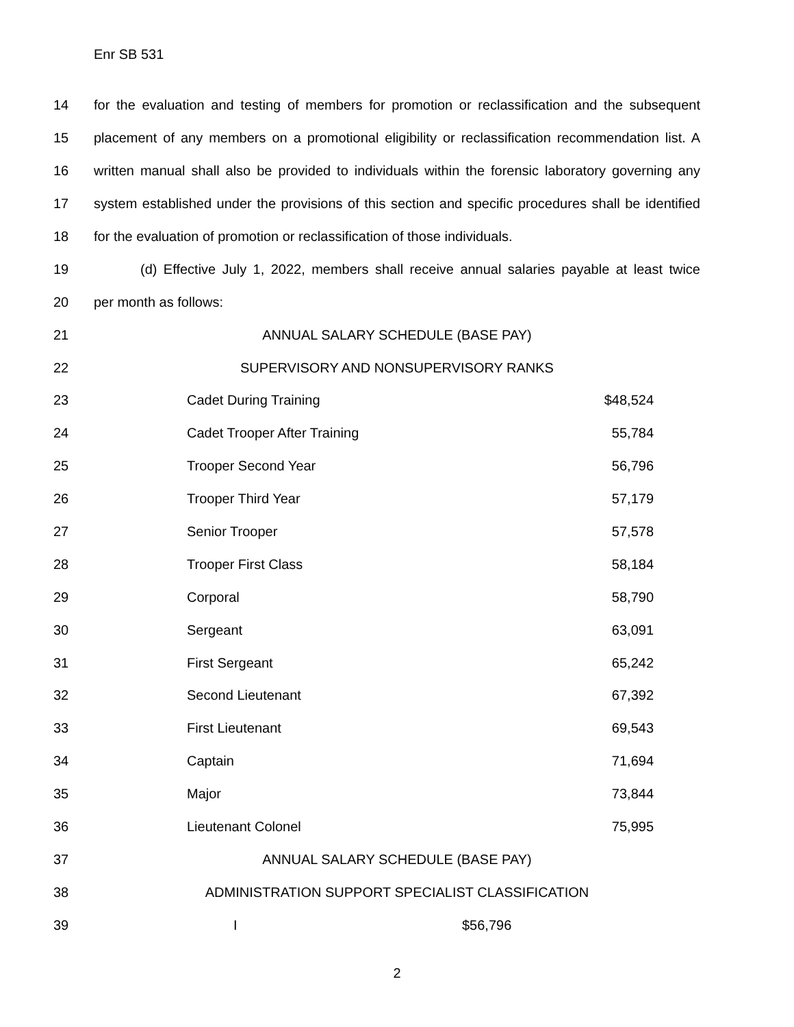Enr SB 531
14 for the evaluation and testing of members for promotion or reclassification and the subsequent
15 placement of any members on a promotional eligibility or reclassification recommendation list. A
16 written manual shall also be provided to individuals within the forensic laboratory governing any
17 system established under the provisions of this section and specific procedures shall be identified
18 for the evaluation of promotion or reclassification of those individuals.
19 (d) Effective July 1, 2022, members shall receive annual salaries payable at least twice
20 per month as follows:
21 ANNUAL SALARY SCHEDULE (BASE PAY)
22 SUPERVISORY AND NONSUPERVISORY RANKS
23 Cadet During Training $48,524
24 Cadet Trooper After Training 55,784
25 Trooper Second Year 56,796
26 Trooper Third Year 57,179
27 Senior Trooper 57,578
28 Trooper First Class 58,184
29 Corporal 58,790
30 Sergeant 63,091
31 First Sergeant 65,242
32 Second Lieutenant 67,392
33 First Lieutenant 69,543
34 Captain 71,694
35 Major 73,844
36 Lieutenant Colonel 75,995
37 ANNUAL SALARY SCHEDULE (BASE PAY)
38 ADMINISTRATION SUPPORT SPECIALIST CLASSIFICATION
39 I $56,796
2